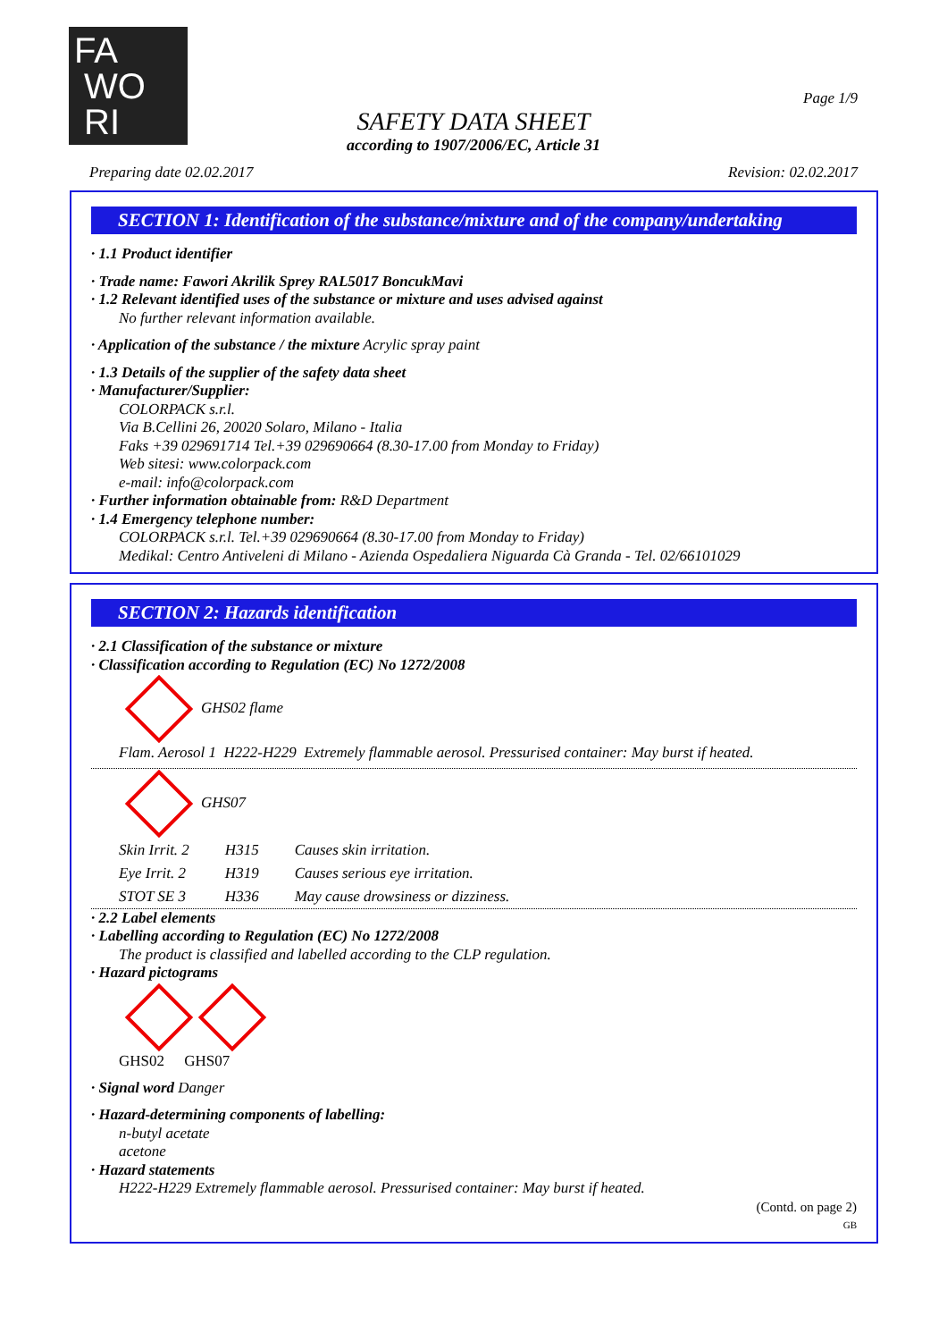FA
WO
RI
Page 1/9
SAFETY DATA SHEET
according to 1907/2006/EC, Article 31
Preparing date 02.02.2017 Revision: 02.02.2017
SECTION 1: Identification of the substance/mixture and of the company/undertaking
· 1.1 Product identifier
· Trade name: Fawori Akrilik Sprey RAL5017 BoncukMavi
· 1.2 Relevant identified uses of the substance or mixture and uses advised against
No further relevant information available.
· Application of the substance / the mixture Acrylic spray paint
· 1.3 Details of the supplier of the safety data sheet
· Manufacturer/Supplier:
COLORPACK s.r.l.
Via B.Cellini 26, 20020 Solaro, Milano - Italia
Faks +39 029691714 Tel.+39 029690664 (8.30-17.00 from Monday to Friday)
Web sitesi: www.colorpack.com
e-mail: info@colorpack.com
· Further information obtainable from: R&D Department
· 1.4 Emergency telephone number:
COLORPACK s.r.l. Tel.+39 029690664 (8.30-17.00 from Monday to Friday)
Medikal: Centro Antiveleni di Milano - Azienda Ospedaliera Niguarda Cà Granda - Tel. 02/66101029
SECTION 2: Hazards identification
· 2.1 Classification of the substance or mixture
· Classification according to Regulation (EC) No 1272/2008
GHS02 flame
Flam. Aerosol 1 H222-H229 Extremely flammable aerosol. Pressurised container: May burst if heated.
GHS07
| Skin Irrit. 2 | H315 | Causes skin irritation. |
| Eye Irrit. 2 | H319 | Causes serious eye irritation. |
| STOT SE 3 | H336 | May cause drowsiness or dizziness. |
· 2.2 Label elements
· Labelling according to Regulation (EC) No 1272/2008
The product is classified and labelled according to the CLP regulation.
· Hazard pictograms
GHS02 GHS07
· Signal word Danger
· Hazard-determining components of labelling:
n-butyl acetate
acetone
· Hazard statements
H222-H229 Extremely flammable aerosol. Pressurised container: May burst if heated.
(Contd. on page 2)
GB